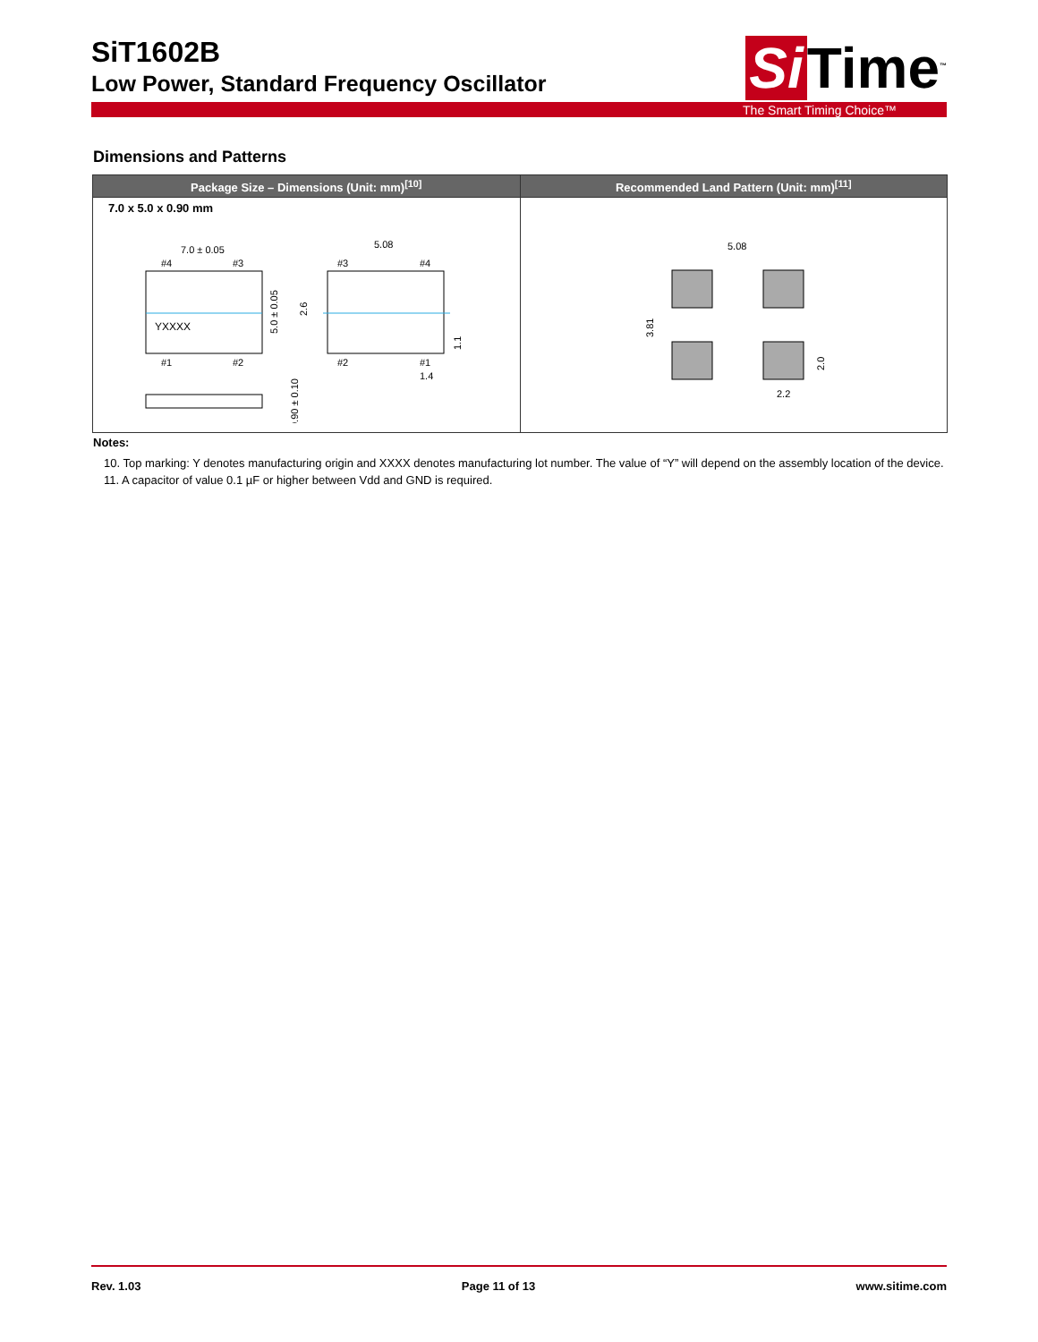SiT1602B
Low Power, Standard Frequency Oscillator
Si Time<sup>™</sup>
The Smart Timing Choice™
Dimensions and Patterns
| Package Size – Dimensions (Unit: mm)<sup>[10]</sup> | Recommended Land Pattern (Unit: mm)<sup>[11]</sup> |
| --- | --- |
| 7.0 x 5.0 x 0.90 mm 7.0 ± 0.05 5.08 #4 #3 #3 #4 YXXXX #1 #2 #2 #1 1.4 5.0 ± 0.05 2.6 1.1 0.90 ± 0.10 | 5.08 3.81 2.0 2.2 |
Notes:
10. Top marking: Y denotes manufacturing origin and XXXX denotes manufacturing lot number. The value of “Y” will depend on the assembly location of the device.
11. A capacitor of value 0.1 µF or higher between Vdd and GND is required.
Rev. 1.03 Page 11 of 13 www.sitime.com